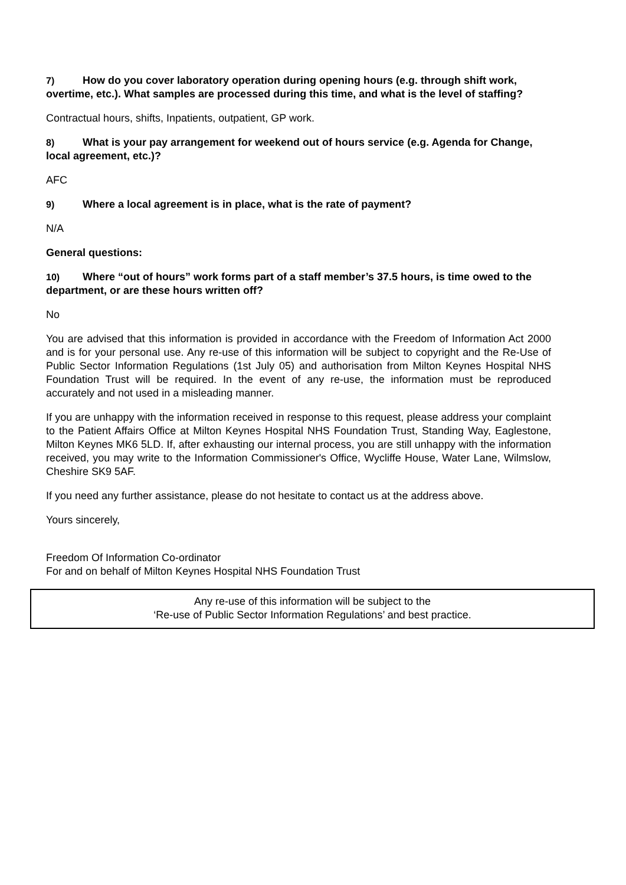7) How do you cover laboratory operation during opening hours (e.g. through shift work, overtime, etc.). What samples are processed during this time, and what is the level of staffing?
Contractual hours, shifts, Inpatients, outpatient, GP work.
8) What is your pay arrangement for weekend out of hours service (e.g. Agenda for Change, local agreement, etc.)?
AFC
9) Where a local agreement is in place, what is the rate of payment?
N/A
General questions:
10) Where “out of hours” work forms part of a staff member’s 37.5 hours, is time owed to the department, or are these hours written off?
No
You are advised that this information is provided in accordance with the Freedom of Information Act 2000 and is for your personal use. Any re-use of this information will be subject to copyright and the Re-Use of Public Sector Information Regulations (1st July 05) and authorisation from Milton Keynes Hospital NHS Foundation Trust will be required. In the event of any re-use, the information must be reproduced accurately and not used in a misleading manner.
If you are unhappy with the information received in response to this request, please address your complaint to the Patient Affairs Office at Milton Keynes Hospital NHS Foundation Trust, Standing Way, Eaglestone, Milton Keynes MK6 5LD. If, after exhausting our internal process, you are still unhappy with the information received, you may write to the Information Commissioner's Office, Wycliffe House, Water Lane, Wilmslow, Cheshire SK9 5AF.
If you need any further assistance, please do not hesitate to contact us at the address above.
Yours sincerely,
Freedom Of Information Co-ordinator
For and on behalf of Milton Keynes Hospital NHS Foundation Trust
Any re-use of this information will be subject to the
‘Re-use of Public Sector Information Regulations’ and best practice.